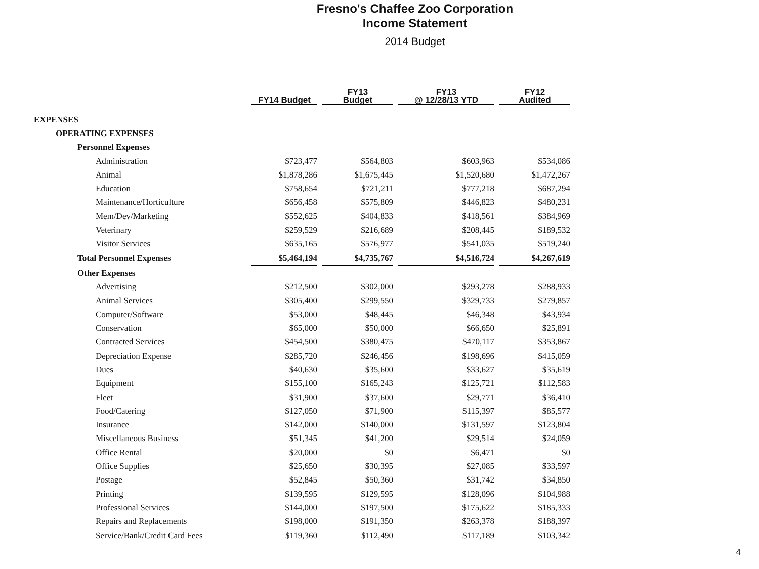Fresno's Chaffee Zoo Corporation
Income Statement
2014 Budget
| | FY14 Budget | | FY13 Budget | | FY13 @ 12/28/13 YTD | | FY12 Audited |
| EXPENSES | | | | | | | |
| OPERATING EXPENSES | | | | | | | |
| Personnel Expenses | | | | | | | |
| Administration | $723,477 | | $564,803 | | $603,963 | | $534,086 |
| Animal | $1,878,286 | | $1,675,445 | | $1,520,680 | | $1,472,267 |
| Education | $758,654 | | $721,211 | | $777,218 | | $687,294 |
| Maintenance/Horticulture | $656,458 | | $575,809 | | $446,823 | | $480,231 |
| Mem/Dev/Marketing | $552,625 | | $404,833 | | $418,561 | | $384,969 |
| Veterinary | $259,529 | | $216,689 | | $208,445 | | $189,532 |
| Visitor Services | $635,165 | | $576,977 | | $541,035 | | $519,240 |
| Total Personnel Expenses | $5,464,194 | | $4,735,767 | | $4,516,724 | | $4,267,619 |
| Other Expenses | | | | | | | |
| Advertising | $212,500 | | $302,000 | | $293,278 | | $288,933 |
| Animal Services | $305,400 | | $299,550 | | $329,733 | | $279,857 |
| Computer/Software | $53,000 | | $48,445 | | $46,348 | | $43,934 |
| Conservation | $65,000 | | $50,000 | | $66,650 | | $25,891 |
| Contracted Services | $454,500 | | $380,475 | | $470,117 | | $353,867 |
| Depreciation Expense | $285,720 | | $246,456 | | $198,696 | | $415,059 |
| Dues | $40,630 | | $35,600 | | $33,627 | | $35,619 |
| Equipment | $155,100 | | $165,243 | | $125,721 | | $112,583 |
| Fleet | $31,900 | | $37,600 | | $29,771 | | $36,410 |
| Food/Catering | $127,050 | | $71,900 | | $115,397 | | $85,577 |
| Insurance | $142,000 | | $140,000 | | $131,597 | | $123,804 |
| Miscellaneous Business | $51,345 | | $41,200 | | $29,514 | | $24,059 |
| Office Rental | $20,000 | | $0 | | $6,471 | | $0 |
| Office Supplies | $25,650 | | $30,395 | | $27,085 | | $33,597 |
| Postage | $52,845 | | $50,360 | | $31,742 | | $34,850 |
| Printing | $139,595 | | $129,595 | | $128,096 | | $104,988 |
| Professional Services | $144,000 | | $197,500 | | $175,622 | | $185,333 |
| Repairs and Replacements | $198,000 | | $191,350 | | $263,378 | | $188,397 |
| Service/Bank/Credit Card Fees | $119,360 | | $112,490 | | $117,189 | | $103,342 |
4